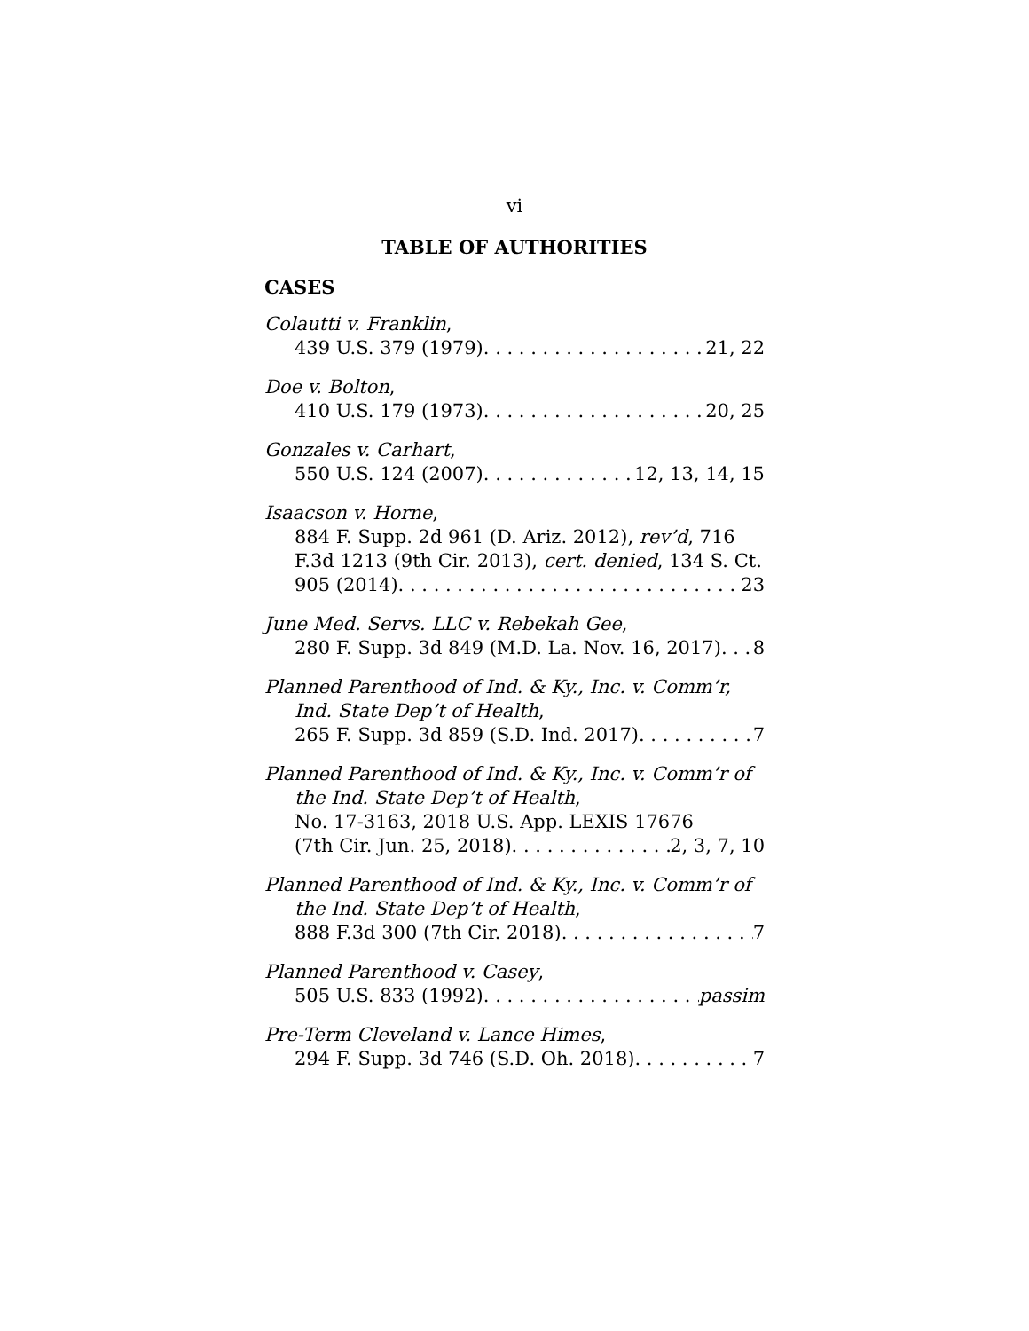vi
TABLE OF AUTHORITIES
CASES
Colautti v. Franklin,
439 U.S. 379 (1979) 21, 22
Doe v. Bolton,
410 U.S. 179 (1973) 20, 25
Gonzales v. Carhart,
550 U.S. 124 (2007) 12, 13, 14, 15
Isaacson v. Horne,
884 F. Supp. 2d 961 (D. Ariz. 2012), rev’d, 716 F.3d 1213 (9th Cir. 2013), cert. denied, 134 S. Ct.
905 (2014) 23
June Med. Servs. LLC v. Rebekah Gee,
280 F. Supp. 3d 849 (M.D. La. Nov. 16, 2017) 8
Planned Parenthood of Ind. & Ky., Inc. v. Comm’r,
Ind. State Dep’t of Health,
265 F. Supp. 3d 859 (S.D. Ind. 2017) 7
Planned Parenthood of Ind. & Ky., Inc. v. Comm’r of
the Ind. State Dep’t of Health,
No. 17-3163, 2018 U.S. App. LEXIS 17676
(7th Cir. Jun. 25, 2018) 2, 3, 7, 10
Planned Parenthood of Ind. & Ky., Inc. v. Comm’r of
the Ind. State Dep’t of Health,
888 F.3d 300 (7th Cir. 2018) 7
Planned Parenthood v. Casey,
505 U.S. 833 (1992) passim
Pre-Term Cleveland v. Lance Himes,
294 F. Supp. 3d 746 (S.D. Oh. 2018) 7